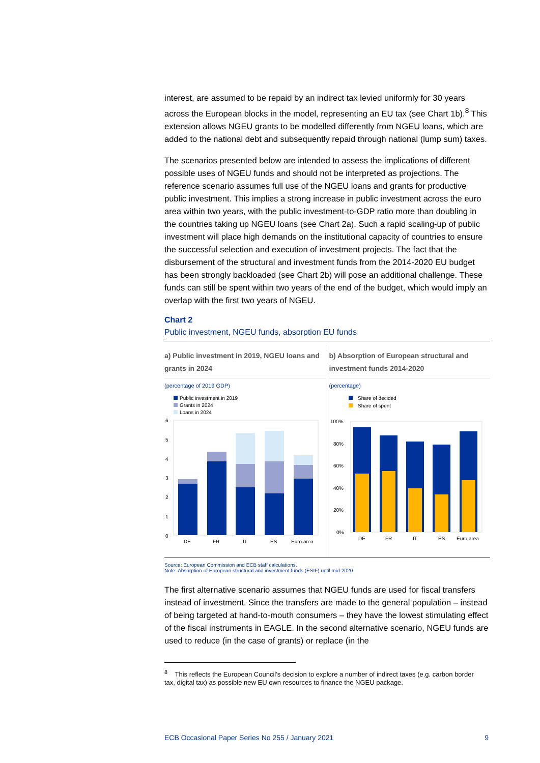interest, are assumed to be repaid by an indirect tax levied uniformly for 30 years across the European blocks in the model, representing an EU tax (see Chart 1b).<sup>8</sup> This extension allows NGEU grants to be modelled differently from NGEU loans, which are added to the national debt and subsequently repaid through national (lump sum) taxes.
The scenarios presented below are intended to assess the implications of different possible uses of NGEU funds and should not be interpreted as projections. The reference scenario assumes full use of the NGEU loans and grants for productive public investment. This implies a strong increase in public investment across the euro area within two years, with the public investment-to-GDP ratio more than doubling in the countries taking up NGEU loans (see Chart 2a). Such a rapid scaling-up of public investment will place high demands on the institutional capacity of countries to ensure the successful selection and execution of investment projects. The fact that the disbursement of the structural and investment funds from the 2014-2020 EU budget has been strongly backloaded (see Chart 2b) will pose an additional challenge. These funds can still be spent within two years of the end of the budget, which would imply an overlap with the first two years of NGEU.
Chart 2
Public investment, NGEU funds, absorption EU funds
a) Public investment in 2019, NGEU loans and grants in 2024
(percentage of 2019 GDP)
Public investment in 2019
Grants in 2024
Loans in 2024
6
5
4
3
2
1
0
DE
FR
IT
ES
Euro area
b) Absorption of European structural and investment funds 2014-2020
(percentage)
Share of decided
Share of spent
100%
80%
60%
40%
20%
0%
DE
FR
IT
ES
Euro area
Source: European Commission and ECB staff calculations.
Note: Absorption of European structural and investment funds (ESIF) until mid-2020.
The first alternative scenario assumes that NGEU funds are used for fiscal transfers instead of investment. Since the transfers are made to the general population – instead of being targeted at hand-to-mouth consumers – they have the lowest stimulating effect of the fiscal instruments in EAGLE. In the second alternative scenario, NGEU funds are used to reduce (in the case of grants) or replace (in the
<sup>8</sup> This reflects the European Council’s decision to explore a number of indirect taxes (e.g. carbon border tax, digital tax) as possible new EU own resources to finance the NGEU package.
ECB Occasional Paper Series No 255 / January 2021 9